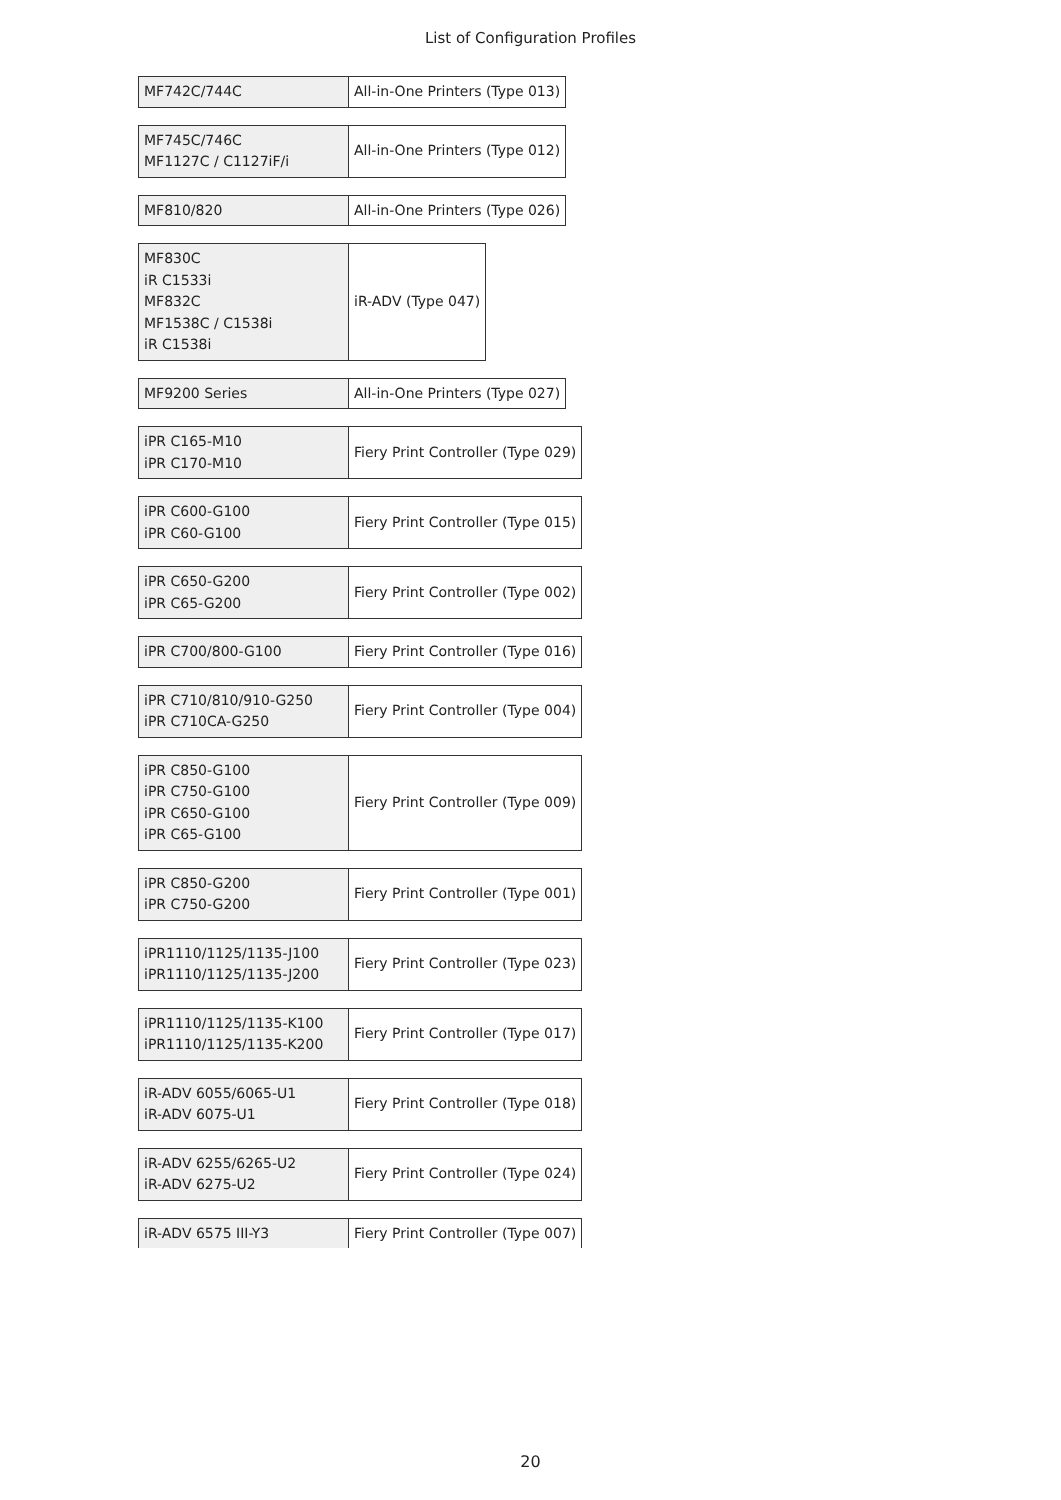List of Configuration Profiles
| MF742C/744C | All-in-One Printers (Type 013) |
| MF745C/746C MF1127C / C1127iF/i | All-in-One Printers (Type 012) |
| MF810/820 | All-in-One Printers (Type 026) |
| MF830C iR C1533i MF832C MF1538C / C1538i iR C1538i | iR-ADV (Type 047) |
| MF9200 Series | All-in-One Printers (Type 027) |
| iPR C165-M10 iPR C170-M10 | Fiery Print Controller (Type 029) |
| iPR C600-G100 iPR C60-G100 | Fiery Print Controller (Type 015) |
| iPR C650-G200 iPR C65-G200 | Fiery Print Controller (Type 002) |
| iPR C700/800-G100 | Fiery Print Controller (Type 016) |
| iPR C710/810/910-G250 iPR C710CA-G250 | Fiery Print Controller (Type 004) |
| iPR C850-G100 iPR C750-G100 iPR C650-G100 iPR C65-G100 | Fiery Print Controller (Type 009) |
| iPR C850-G200 iPR C750-G200 | Fiery Print Controller (Type 001) |
| iPR1110/1125/1135-J100 iPR1110/1125/1135-J200 | Fiery Print Controller (Type 023) |
| iPR1110/1125/1135-K100 iPR1110/1125/1135-K200 | Fiery Print Controller (Type 017) |
| iR-ADV 6055/6065-U1 iR-ADV 6075-U1 | Fiery Print Controller (Type 018) |
| iR-ADV 6255/6265-U2 iR-ADV 6275-U2 | Fiery Print Controller (Type 024) |
| iR-ADV 6575 III-Y3 | Fiery Print Controller (Type 007) |
20